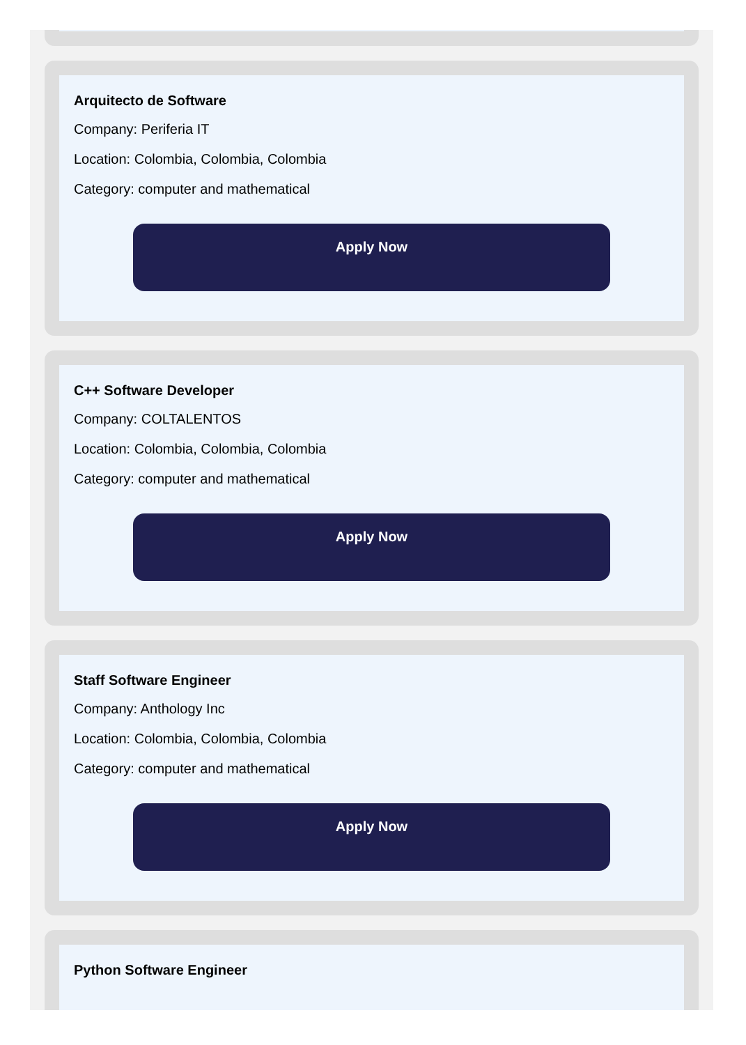Arquitecto de Software
Company: Periferia IT
Location: Colombia, Colombia, Colombia
Category: computer and mathematical
Apply Now
C++ Software Developer
Company: COLTALENTOS
Location: Colombia, Colombia, Colombia
Category: computer and mathematical
Apply Now
Staff Software Engineer
Company: Anthology Inc
Location: Colombia, Colombia, Colombia
Category: computer and mathematical
Apply Now
Python Software Engineer